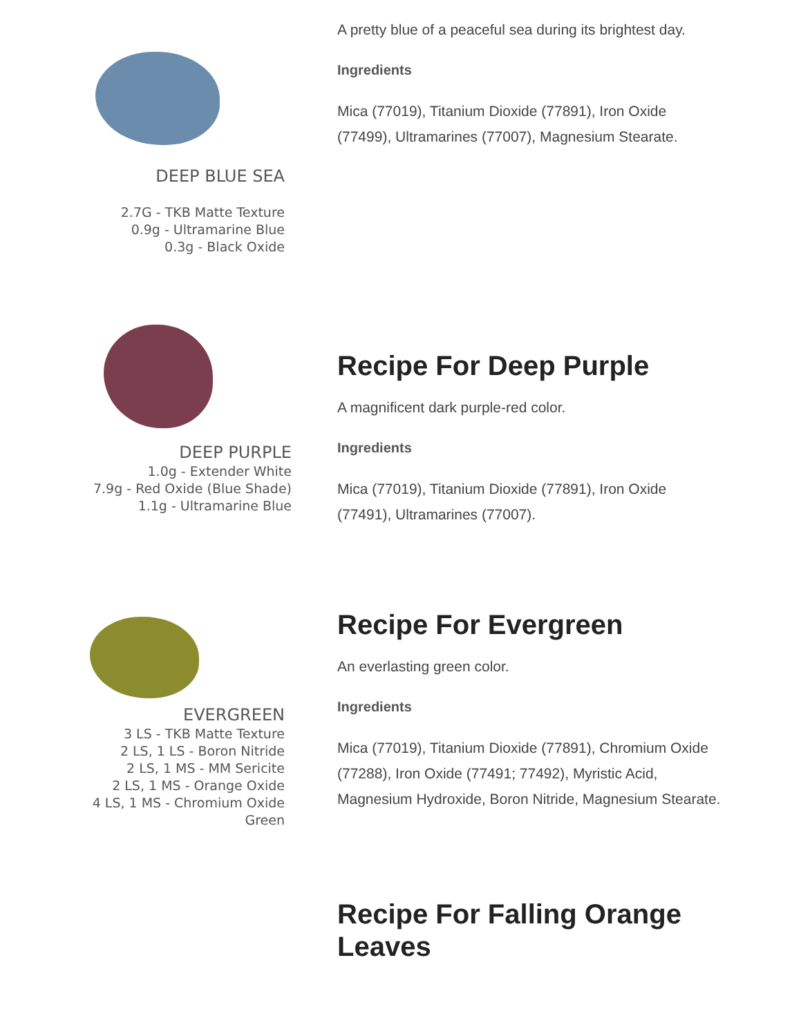DEEP BLUE SEA
2.7G - TKB Matte Texture
0.9g - Ultramarine Blue
0.3g - Black Oxide
A pretty blue of a peaceful sea during its brightest day.
Ingredients
Mica (77019), Titanium Dioxide (77891), Iron Oxide (77499), Ultramarines (77007), Magnesium Stearate.
DEEP PURPLE
1.0g - Extender White
7.9g - Red Oxide (Blue Shade)
1.1g - Ultramarine Blue
Recipe For Deep Purple
A magnificent dark purple-red color.
Ingredients
Mica (77019), Titanium Dioxide (77891), Iron Oxide (77491), Ultramarines (77007).
EVERGREEN
3 LS - TKB Matte Texture
2 LS, 1 LS - Boron Nitride
2 LS, 1 MS - MM Sericite
2 LS, 1 MS - Orange Oxide
4 LS, 1 MS - Chromium Oxide
Green
Recipe For Evergreen
An everlasting green color.
Ingredients
Mica (77019), Titanium Dioxide (77891), Chromium Oxide (77288), Iron Oxide (77491; 77492), Myristic Acid, Magnesium Hydroxide, Boron Nitride, Magnesium Stearate.
Recipe For Falling Orange Leaves